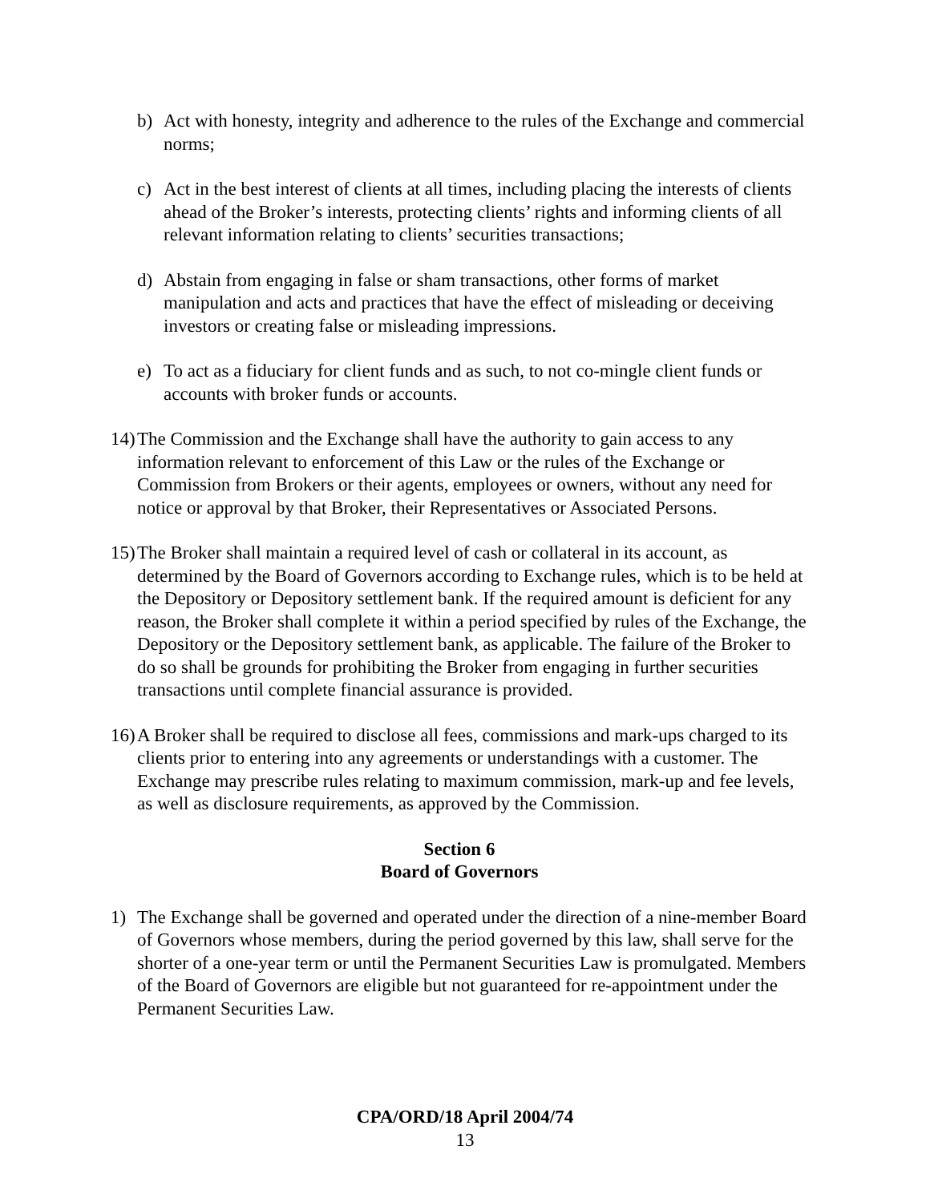b) Act with honesty, integrity and adherence to the rules of the Exchange and commercial norms;
c) Act in the best interest of clients at all times, including placing the interests of clients ahead of the Broker’s interests, protecting clients’ rights and informing clients of all relevant information relating to clients’ securities transactions;
d) Abstain from engaging in false or sham transactions, other forms of market manipulation and acts and practices that have the effect of misleading or deceiving investors or creating false or misleading impressions.
e) To act as a fiduciary for client funds and as such, to not co-mingle client funds or accounts with broker funds or accounts.
14) The Commission and the Exchange shall have the authority to gain access to any information relevant to enforcement of this Law or the rules of the Exchange or Commission from Brokers or their agents, employees or owners, without any need for notice or approval by that Broker, their Representatives or Associated Persons.
15) The Broker shall maintain a required level of cash or collateral in its account, as determined by the Board of Governors according to Exchange rules, which is to be held at the Depository or Depository settlement bank. If the required amount is deficient for any reason, the Broker shall complete it within a period specified by rules of the Exchange, the Depository or the Depository settlement bank, as applicable. The failure of the Broker to do so shall be grounds for prohibiting the Broker from engaging in further securities transactions until complete financial assurance is provided.
16) A Broker shall be required to disclose all fees, commissions and mark-ups charged to its clients prior to entering into any agreements or understandings with a customer. The Exchange may prescribe rules relating to maximum commission, mark-up and fee levels, as well as disclosure requirements, as approved by the Commission.
Section 6
Board of Governors
1) The Exchange shall be governed and operated under the direction of a nine-member Board of Governors whose members, during the period governed by this law, shall serve for the shorter of a one-year term or until the Permanent Securities Law is promulgated. Members of the Board of Governors are eligible but not guaranteed for re-appointment under the Permanent Securities Law.
CPA/ORD/18 April 2004/74
13